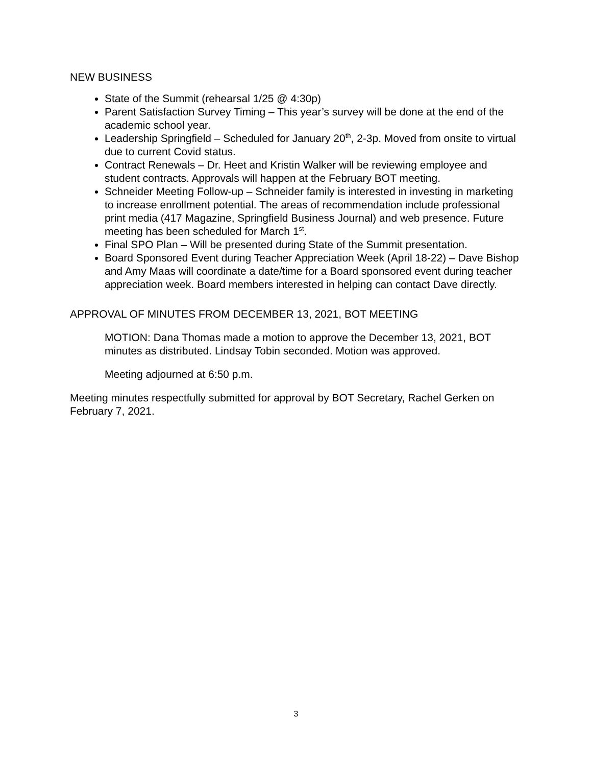NEW BUSINESS
State of the Summit (rehearsal 1/25 @ 4:30p)
Parent Satisfaction Survey Timing – This year’s survey will be done at the end of the academic school year.
Leadership Springfield – Scheduled for January 20<sup>th</sup>, 2-3p. Moved from onsite to virtual due to current Covid status.
Contract Renewals – Dr. Heet and Kristin Walker will be reviewing employee and student contracts. Approvals will happen at the February BOT meeting.
Schneider Meeting Follow-up – Schneider family is interested in investing in marketing to increase enrollment potential. The areas of recommendation include professional print media (417 Magazine, Springfield Business Journal) and web presence. Future meeting has been scheduled for March 1<sup>st</sup>.
Final SPO Plan – Will be presented during State of the Summit presentation.
Board Sponsored Event during Teacher Appreciation Week (April 18-22) – Dave Bishop and Amy Maas will coordinate a date/time for a Board sponsored event during teacher appreciation week. Board members interested in helping can contact Dave directly.
APPROVAL OF MINUTES FROM DECEMBER 13, 2021, BOT MEETING
MOTION: Dana Thomas made a motion to approve the December 13, 2021, BOT minutes as distributed. Lindsay Tobin seconded. Motion was approved.
Meeting adjourned at 6:50 p.m.
Meeting minutes respectfully submitted for approval by BOT Secretary, Rachel Gerken on February 7, 2021.
3